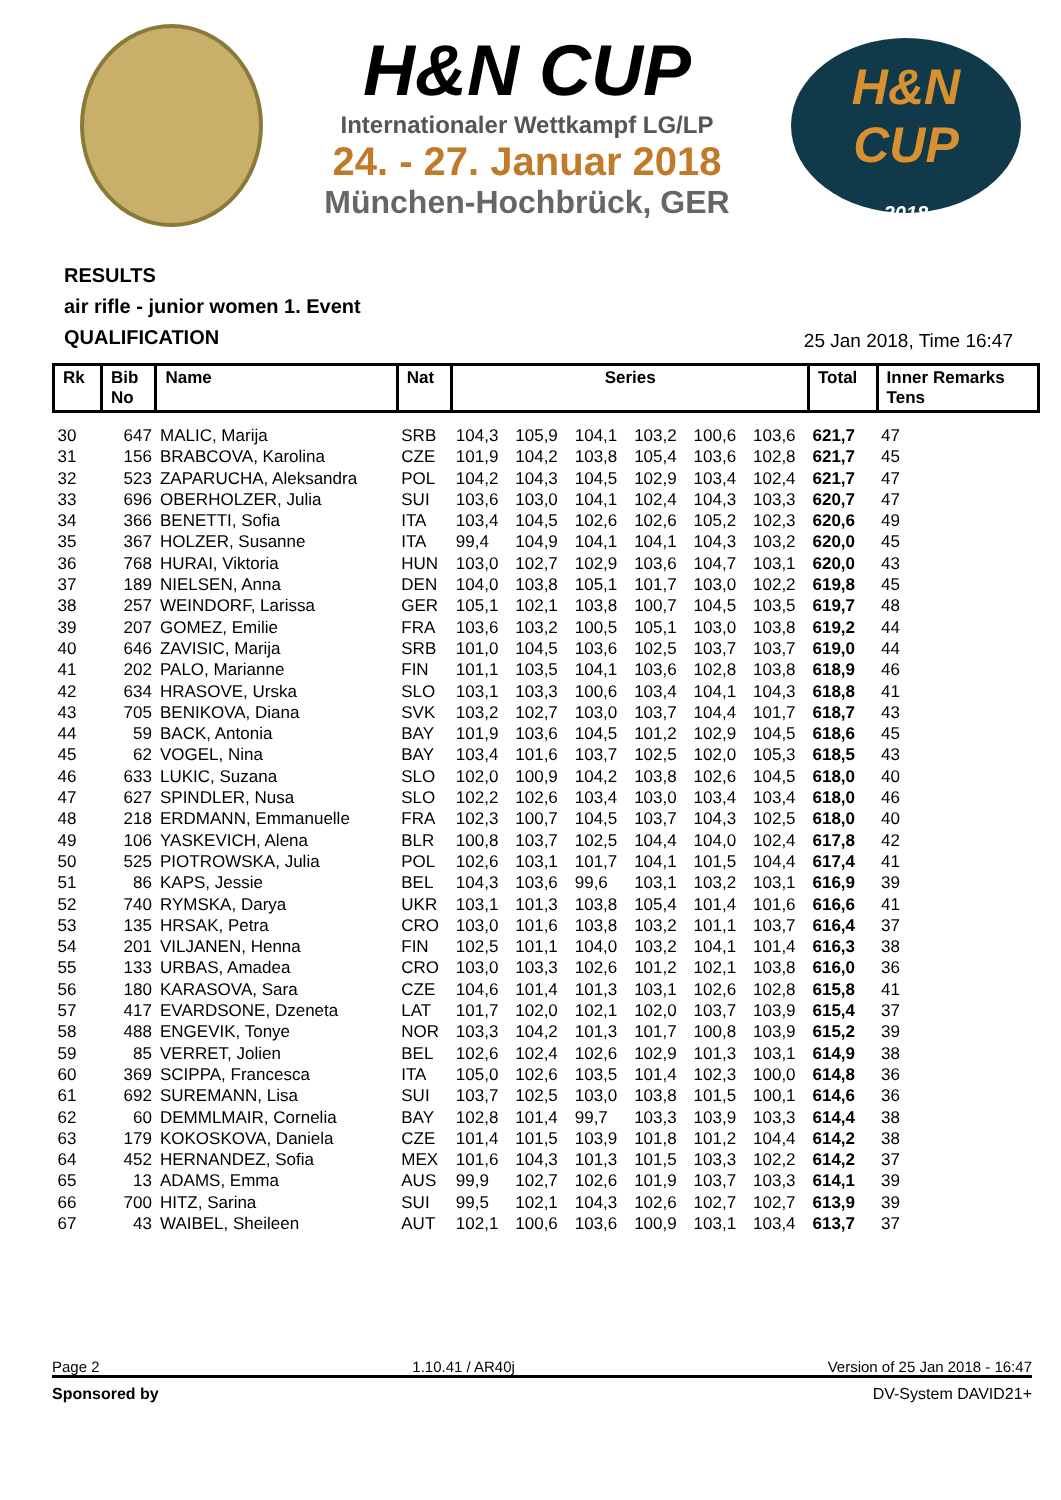H&N CUP
Internationaler Wettkampf LG/LP
24. - 27. Januar 2018
München-Hochbrück, GER
H&N
CUP
2018
RESULTS
air rifle - junior women 1. Event
QUALIFICATION
25 Jan 2018, Time 16:47
| Rk | Bib No | Name | Nat | Series | | | | | | Total | Inner Remarks Tens | |
| --- | --- | --- | --- | --- | --- | --- | --- | --- | --- | --- | --- | --- |
| 30 | 647 | MALIC, Marija | SRB | 104,3 | 105,9 | 104,1 | 103,2 | 100,6 | 103,6 | 621,7 | 47 | |
| 31 | 156 | BRABCOVA, Karolina | CZE | 101,9 | 104,2 | 103,8 | 105,4 | 103,6 | 102,8 | 621,7 | 45 | |
| 32 | 523 | ZAPARUCHA, Aleksandra | POL | 104,2 | 104,3 | 104,5 | 102,9 | 103,4 | 102,4 | 621,7 | 47 | |
| 33 | 696 | OBERHOLZER, Julia | SUI | 103,6 | 103,0 | 104,1 | 102,4 | 104,3 | 103,3 | 620,7 | 47 | |
| 34 | 366 | BENETTI, Sofia | ITA | 103,4 | 104,5 | 102,6 | 102,6 | 105,2 | 102,3 | 620,6 | 49 | |
| 35 | 367 | HOLZER, Susanne | ITA | 99,4 | 104,9 | 104,1 | 104,1 | 104,3 | 103,2 | 620,0 | 45 | |
| 36 | 768 | HURAI, Viktoria | HUN | 103,0 | 102,7 | 102,9 | 103,6 | 104,7 | 103,1 | 620,0 | 43 | |
| 37 | 189 | NIELSEN, Anna | DEN | 104,0 | 103,8 | 105,1 | 101,7 | 103,0 | 102,2 | 619,8 | 45 | |
| 38 | 257 | WEINDORF, Larissa | GER | 105,1 | 102,1 | 103,8 | 100,7 | 104,5 | 103,5 | 619,7 | 48 | |
| 39 | 207 | GOMEZ, Emilie | FRA | 103,6 | 103,2 | 100,5 | 105,1 | 103,0 | 103,8 | 619,2 | 44 | |
| 40 | 646 | ZAVISIC, Marija | SRB | 101,0 | 104,5 | 103,6 | 102,5 | 103,7 | 103,7 | 619,0 | 44 | |
| 41 | 202 | PALO, Marianne | FIN | 101,1 | 103,5 | 104,1 | 103,6 | 102,8 | 103,8 | 618,9 | 46 | |
| 42 | 634 | HRASOVE, Urska | SLO | 103,1 | 103,3 | 100,6 | 103,4 | 104,1 | 104,3 | 618,8 | 41 | |
| 43 | 705 | BENIKOVA, Diana | SVK | 103,2 | 102,7 | 103,0 | 103,7 | 104,4 | 101,7 | 618,7 | 43 | |
| 44 | 59 | BACK, Antonia | BAY | 101,9 | 103,6 | 104,5 | 101,2 | 102,9 | 104,5 | 618,6 | 45 | |
| 45 | 62 | VOGEL, Nina | BAY | 103,4 | 101,6 | 103,7 | 102,5 | 102,0 | 105,3 | 618,5 | 43 | |
| 46 | 633 | LUKIC, Suzana | SLO | 102,0 | 100,9 | 104,2 | 103,8 | 102,6 | 104,5 | 618,0 | 40 | |
| 47 | 627 | SPINDLER, Nusa | SLO | 102,2 | 102,6 | 103,4 | 103,0 | 103,4 | 103,4 | 618,0 | 46 | |
| 48 | 218 | ERDMANN, Emmanuelle | FRA | 102,3 | 100,7 | 104,5 | 103,7 | 104,3 | 102,5 | 618,0 | 40 | |
| 49 | 106 | YASKEVICH, Alena | BLR | 100,8 | 103,7 | 102,5 | 104,4 | 104,0 | 102,4 | 617,8 | 42 | |
| 50 | 525 | PIOTROWSKA, Julia | POL | 102,6 | 103,1 | 101,7 | 104,1 | 101,5 | 104,4 | 617,4 | 41 | |
| 51 | 86 | KAPS, Jessie | BEL | 104,3 | 103,6 | 99,6 | 103,1 | 103,2 | 103,1 | 616,9 | 39 | |
| 52 | 740 | RYMSKA, Darya | UKR | 103,1 | 101,3 | 103,8 | 105,4 | 101,4 | 101,6 | 616,6 | 41 | |
| 53 | 135 | HRSAK, Petra | CRO | 103,0 | 101,6 | 103,8 | 103,2 | 101,1 | 103,7 | 616,4 | 37 | |
| 54 | 201 | VILJANEN, Henna | FIN | 102,5 | 101,1 | 104,0 | 103,2 | 104,1 | 101,4 | 616,3 | 38 | |
| 55 | 133 | URBAS, Amadea | CRO | 103,0 | 103,3 | 102,6 | 101,2 | 102,1 | 103,8 | 616,0 | 36 | |
| 56 | 180 | KARASOVA, Sara | CZE | 104,6 | 101,4 | 101,3 | 103,1 | 102,6 | 102,8 | 615,8 | 41 | |
| 57 | 417 | EVARDSONE, Dzeneta | LAT | 101,7 | 102,0 | 102,1 | 102,0 | 103,7 | 103,9 | 615,4 | 37 | |
| 58 | 488 | ENGEVIK, Tonye | NOR | 103,3 | 104,2 | 101,3 | 101,7 | 100,8 | 103,9 | 615,2 | 39 | |
| 59 | 85 | VERRET, Jolien | BEL | 102,6 | 102,4 | 102,6 | 102,9 | 101,3 | 103,1 | 614,9 | 38 | |
| 60 | 369 | SCIPPA, Francesca | ITA | 105,0 | 102,6 | 103,5 | 101,4 | 102,3 | 100,0 | 614,8 | 36 | |
| 61 | 692 | SUREMANN, Lisa | SUI | 103,7 | 102,5 | 103,0 | 103,8 | 101,5 | 100,1 | 614,6 | 36 | |
| 62 | 60 | DEMMLMAIR, Cornelia | BAY | 102,8 | 101,4 | 99,7 | 103,3 | 103,9 | 103,3 | 614,4 | 38 | |
| 63 | 179 | KOKOSKOVA, Daniela | CZE | 101,4 | 101,5 | 103,9 | 101,8 | 101,2 | 104,4 | 614,2 | 38 | |
| 64 | 452 | HERNANDEZ, Sofia | MEX | 101,6 | 104,3 | 101,3 | 101,5 | 103,3 | 102,2 | 614,2 | 37 | |
| 65 | 13 | ADAMS, Emma | AUS | 99,9 | 102,7 | 102,6 | 101,9 | 103,7 | 103,3 | 614,1 | 39 | |
| 66 | 700 | HITZ, Sarina | SUI | 99,5 | 102,1 | 104,3 | 102,6 | 102,7 | 102,7 | 613,9 | 39 | |
| 67 | 43 | WAIBEL, Sheileen | AUT | 102,1 | 100,6 | 103,6 | 100,9 | 103,1 | 103,4 | 613,7 | 37 | |
Page 2 1.10.41 / AR40j Version of 25 Jan 2018 - 16:47
Sponsored by DV-System DAVID21+